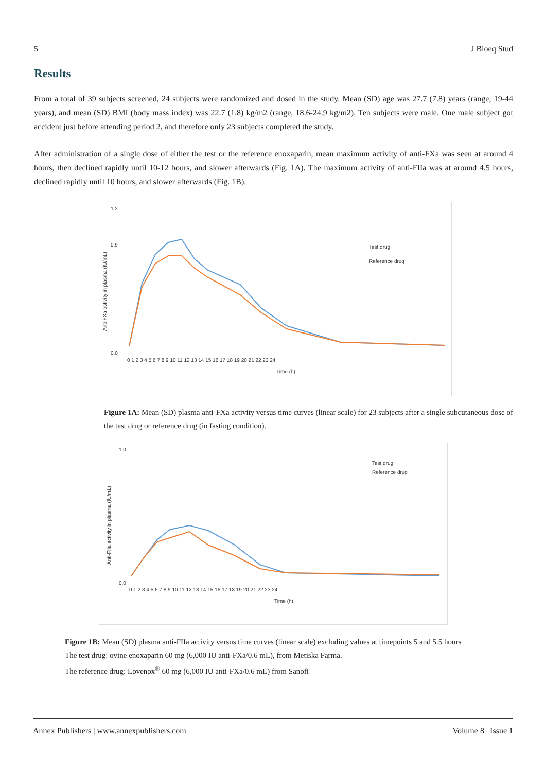5 J Bioeq Stud
Results
From a total of 39 subjects screened, 24 subjects were randomized and dosed in the study. Mean (SD) age was 27.7 (7.8) years (range, 19-44 years), and mean (SD) BMI (body mass index) was 22.7 (1.8) kg/m2 (range, 18.6-24.9 kg/m2). Ten subjects were male. One male subject got accident just before attending period 2, and therefore only 23 subjects completed the study.
After administration of a single dose of either the test or the reference enoxaparin, mean maximum activity of anti-FXa was seen at around 4 hours, then declined rapidly until 10-12 hours, and slower afterwards (Fig. 1A). The maximum activity of anti-FIIa was at around 4.5 hours, declined rapidly until 10 hours, and slower afterwards (Fig. 1B).
1.2
0.9
0.0
Anti-FXa activity in plasma (IU/mL)
Test drug
Reference drug
0 1 2 3 4 5 6 7 8 9 10 11 12 13 14 15 16 17 18 19 20 21 22 23 24
Time (h)
Figure 1A: Mean (SD) plasma anti-FXa activity versus time curves (linear scale) for 23 subjects after a single subcutaneous dose of the test drug or reference drug (in fasting condition).
1.0
0.0
Anti-FIIa activity in plasma (IU/mL)
Test drug
Reference drug
0 1 2 3 4 5 6 7 8 9 10 11 12 13 14 15 16 17 18 19 20 21 22 23 24
Time (h)
Figure 1B: Mean (SD) plasma anti-FIIa activity versus time curves (linear scale) excluding values at timepoints 5 and 5.5 hours
The test drug: ovine enoxaparin 60 mg (6,000 IU anti-FXa/0.6 mL), from Metiska Farma.
The reference drug: Lovenox<sup>®</sup> 60 mg (6,000 IU anti-FXa/0.6 mL) from Sanofi
Annex Publishers | www.annexpublishers.com Volume 8 | Issue 1